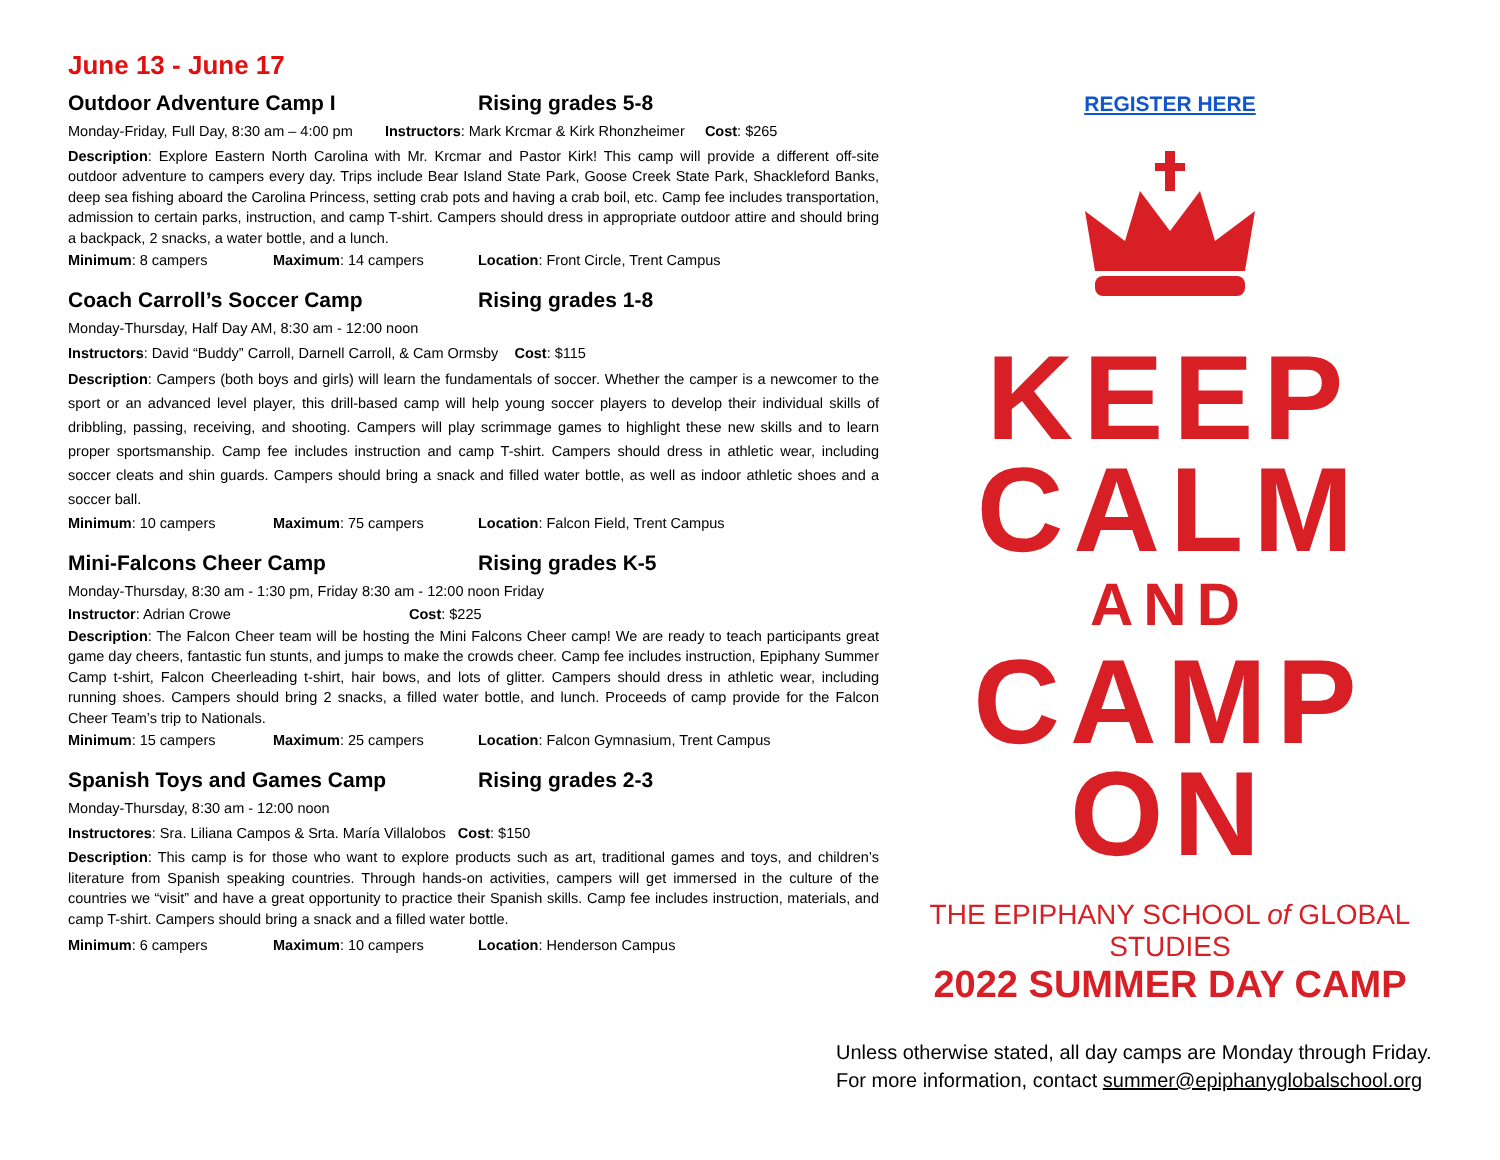June 13 - June 17
Outdoor Adventure Camp I Rising grades 5-8
Monday-Friday, Full Day, 8:30 am – 4:00 pm Instructors: Mark Krcmar & Kirk Rhonzheimer Cost: $265
Description: Explore Eastern North Carolina with Mr. Krcmar and Pastor Kirk! This camp will provide a different off-site outdoor adventure to campers every day. Trips include Bear Island State Park, Goose Creek State Park, Shackleford Banks, deep sea fishing aboard the Carolina Princess, setting crab pots and having a crab boil, etc. Camp fee includes transportation, admission to certain parks, instruction, and camp T-shirt. Campers should dress in appropriate outdoor attire and should bring a backpack, 2 snacks, a water bottle, and a lunch.
Minimum: 8 campers Maximum: 14 campers Location: Front Circle, Trent Campus
Coach Carroll’s Soccer Camp Rising grades 1-8
Monday-Thursday, Half Day AM, 8:30 am - 12:00 noon
Instructors: David “Buddy” Carroll, Darnell Carroll, & Cam Ormsby Cost: $115
Description: Campers (both boys and girls) will learn the fundamentals of soccer. Whether the camper is a newcomer to the sport or an advanced level player, this drill-based camp will help young soccer players to develop their individual skills of dribbling, passing, receiving, and shooting. Campers will play scrimmage games to highlight these new skills and to learn proper sportsmanship. Camp fee includes instruction and camp T-shirt. Campers should dress in athletic wear, including soccer cleats and shin guards. Campers should bring a snack and filled water bottle, as well as indoor athletic shoes and a soccer ball.
Minimum: 10 campers Maximum: 75 campers Location: Falcon Field, Trent Campus
Mini-Falcons Cheer Camp Rising grades K-5
Monday-Thursday, 8:30 am - 1:30 pm, Friday 8:30 am - 12:00 noon Friday
Instructor: Adrian Crowe Cost: $225
Description: The Falcon Cheer team will be hosting the Mini Falcons Cheer camp! We are ready to teach participants great game day cheers, fantastic fun stunts, and jumps to make the crowds cheer. Camp fee includes instruction, Epiphany Summer Camp t-shirt, Falcon Cheerleading t-shirt, hair bows, and lots of glitter. Campers should dress in athletic wear, including running shoes. Campers should bring 2 snacks, a filled water bottle, and lunch. Proceeds of camp provide for the Falcon Cheer Team’s trip to Nationals.
Minimum: 15 campers Maximum: 25 campers Location: Falcon Gymnasium, Trent Campus
Spanish Toys and Games Camp Rising grades 2-3
Monday-Thursday, 8:30 am - 12:00 noon
Instructores: Sra. Liliana Campos & Srta. María Villalobos Cost: $150
Description: This camp is for those who want to explore products such as art, traditional games and toys, and children’s literature from Spanish speaking countries. Through hands-on activities, campers will get immersed in the culture of the countries we “visit” and have a great opportunity to practice their Spanish skills. Camp fee includes instruction, materials, and camp T-shirt. Campers should bring a snack and a filled water bottle.
Minimum: 6 campers Maximum: 10 campers Location: Henderson Campus
REGISTER HERE
KEEP
CALM
AND
CAMP
ON
THE EPIPHANY SCHOOL of GLOBAL STUDIES
2022 SUMMER DAY CAMP
Unless otherwise stated, all day camps are Monday through Friday.
For more information, contact summer@epiphanyglobalschool.org